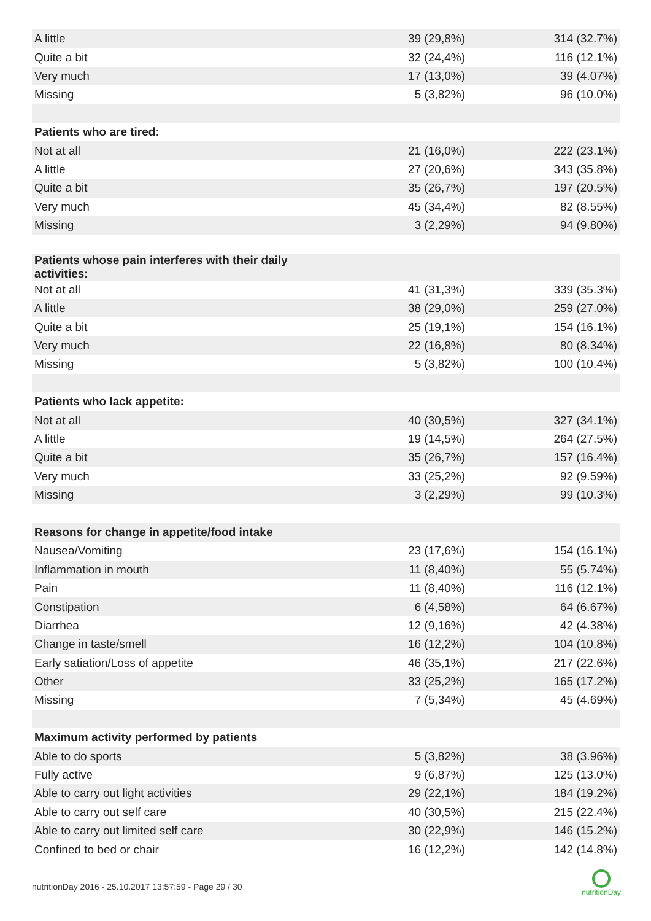| A little | 39 (29,8%) | 314 (32.7%) |
| Quite a bit | 32 (24,4%) | 116 (12.1%) |
| Very much | 17 (13,0%) | 39 (4.07%) |
| Missing | 5 (3,82%) | 96 (10.0%) |
| Patients who are tired: | | |
| Not at all | 21 (16,0%) | 222 (23.1%) |
| A little | 27 (20,6%) | 343 (35.8%) |
| Quite a bit | 35 (26,7%) | 197 (20.5%) |
| Very much | 45 (34,4%) | 82 (8.55%) |
| Missing | 3 (2,29%) | 94 (9.80%) |
| Patients whose pain interferes with their daily activities: | | |
| Not at all | 41 (31,3%) | 339 (35.3%) |
| A little | 38 (29,0%) | 259 (27.0%) |
| Quite a bit | 25 (19,1%) | 154 (16.1%) |
| Very much | 22 (16,8%) | 80 (8.34%) |
| Missing | 5 (3,82%) | 100 (10.4%) |
| Patients who lack appetite: | | |
| Not at all | 40 (30,5%) | 327 (34.1%) |
| A little | 19 (14,5%) | 264 (27.5%) |
| Quite a bit | 35 (26,7%) | 157 (16.4%) |
| Very much | 33 (25,2%) | 92 (9.59%) |
| Missing | 3 (2,29%) | 99 (10.3%) |
| Reasons for change in appetite/food intake | | |
| Nausea/Vomiting | 23 (17,6%) | 154 (16.1%) |
| Inflammation in mouth | 11 (8,40%) | 55 (5.74%) |
| Pain | 11 (8,40%) | 116 (12.1%) |
| Constipation | 6 (4,58%) | 64 (6.67%) |
| Diarrhea | 12 (9,16%) | 42 (4.38%) |
| Change in taste/smell | 16 (12,2%) | 104 (10.8%) |
| Early satiation/Loss of appetite | 46 (35,1%) | 217 (22.6%) |
| Other | 33 (25,2%) | 165 (17.2%) |
| Missing | 7 (5,34%) | 45 (4.69%) |
| Maximum activity performed by patients | | |
| Able to do sports | 5 (3,82%) | 38 (3.96%) |
| Fully active | 9 (6,87%) | 125 (13.0%) |
| Able to carry out light activities | 29 (22,1%) | 184 (19.2%) |
| Able to carry out self care | 40 (30,5%) | 215 (22.4%) |
| Able to carry out limited self care | 30 (22,9%) | 146 (15.2%) |
| Confined to bed or chair | 16 (12,2%) | 142 (14.8%) |
nutritionDay 2016 - 25.10.2017 13:57:59 - Page 29 / 30
nutritionDay